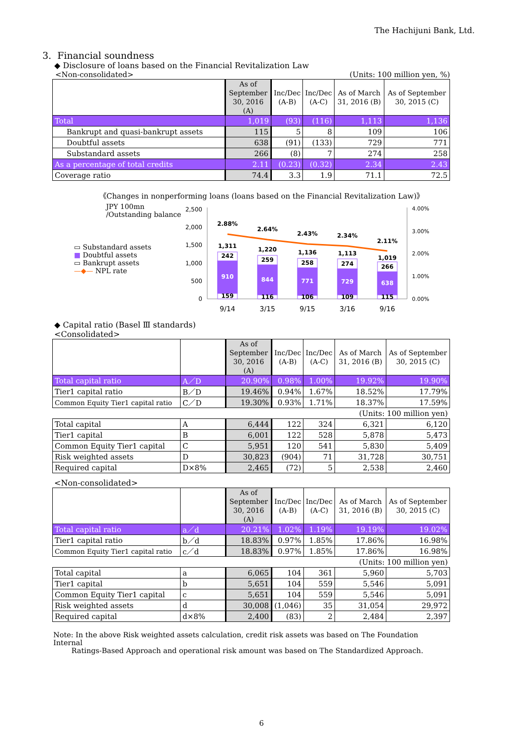The Hachijuni Bank, Ltd.
3. Financial soundness
◆ Disclosure of loans based on the Financial Revitalization Law
<Non-consolidated> (Units: 100 million yen, %)
| | As of September 30, 2016 (A) | Inc/Dec (A-B) | Inc/Dec (A-C) | As of March 31, 2016 (B) | As of September 30, 2015 (C) |
| --- | --- | --- | --- | --- | --- |
| Total | 1,019 | (93) | (116) | 1,113 | 1,136 |
| Bankrupt and quasi-bankrupt assets | 115 | 5 | 8 | 109 | 106 |
| Doubtful assets | 638 | (91) | (133) | 729 | 771 |
| Substandard assets | 266 | (8) | 7 | 274 | 258 |
| As a percentage of total credits | 2.11 | (0.23) | (0.32) | 2.34 | 2.43 |
| Coverage ratio | 74.4 | 3.3 | 1.9 | 71.1 | 72.5 |
《Changes in nonperforming loans (loans based on the Financial Revitalization Law)》
JPY 100mn
/Outstanding balance
▭ Substandard assets
■ Doubtful assets
▭ Bankrupt assets
—◆— NPL rate
2,500
2,000
1,500
1,000
500
0
4.00%
3.00%
2.00%
1.00%
0.00%
2.88%
2.64%
2.43%
2.34%
2.11%
1,311
1,220
1,136
1,113
1,019
242
259
258
274
266
910
844
771
729
638
159
116
106
109
115
9/14
3/15
9/15
3/16
9/16
◆ Capital ratio (Basel Ⅲ standards)
<Consolidated>
| | | As of September 30, 2016 (A) | Inc/Dec (A-B) | Inc/Dec (A-C) | As of March 31, 2016 (B) | As of September 30, 2015 (C) |
| --- | --- | --- | --- | --- | --- | --- |
| Total capital ratio | A／D | 20.90% | 0.98% | 1.00% | 19.92% | 19.90% |
| Tier1 capital ratio | B／D | 19.46% | 0.94% | 1.67% | 18.52% | 17.79% |
| Common Equity Tier1 capital ratio | C／D | 19.30% | 0.93% | 1.71% | 18.37% | 17.59% |
| (Units: 100 million yen) | | | | | | |
| Total capital | A | 6,444 | 122 | 324 | 6,321 | 6,120 |
| Tier1 capital | B | 6,001 | 122 | 528 | 5,878 | 5,473 |
| Common Equity Tier1 capital | C | 5,951 | 120 | 541 | 5,830 | 5,409 |
| Risk weighted assets | D | 30,823 | (904) | 71 | 31,728 | 30,751 |
| Required capital | D×8% | 2,465 | (72) | 5 | 2,538 | 2,460 |
<Non-consolidated>
| | | As of September 30, 2016 (A) | Inc/Dec (A-B) | Inc/Dec (A-C) | As of March 31, 2016 (B) | As of September 30, 2015 (C) |
| --- | --- | --- | --- | --- | --- | --- |
| Total capital ratio | a／d | 20.21% | 1.02% | 1.19% | 19.19% | 19.02% |
| Tier1 capital ratio | b／d | 18.83% | 0.97% | 1.85% | 17.86% | 16.98% |
| Common Equity Tier1 capital ratio | c／d | 18.83% | 0.97% | 1.85% | 17.86% | 16.98% |
| (Units: 100 million yen) | | | | | | |
| Total capital | a | 6,065 | 104 | 361 | 5,960 | 5,703 |
| Tier1 capital | b | 5,651 | 104 | 559 | 5,546 | 5,091 |
| Common Equity Tier1 capital | c | 5,651 | 104 | 559 | 5,546 | 5,091 |
| Risk weighted assets | d | 30,008 | (1,046) | 35 | 31,054 | 29,972 |
| Required capital | d×8% | 2,400 | (83) | 2 | 2,484 | 2,397 |
Note: In the above Risk weighted assets calculation, credit risk assets was based on The Foundation Internal
Ratings-Based Approach and operational risk amount was based on The Standardized Approach.
6